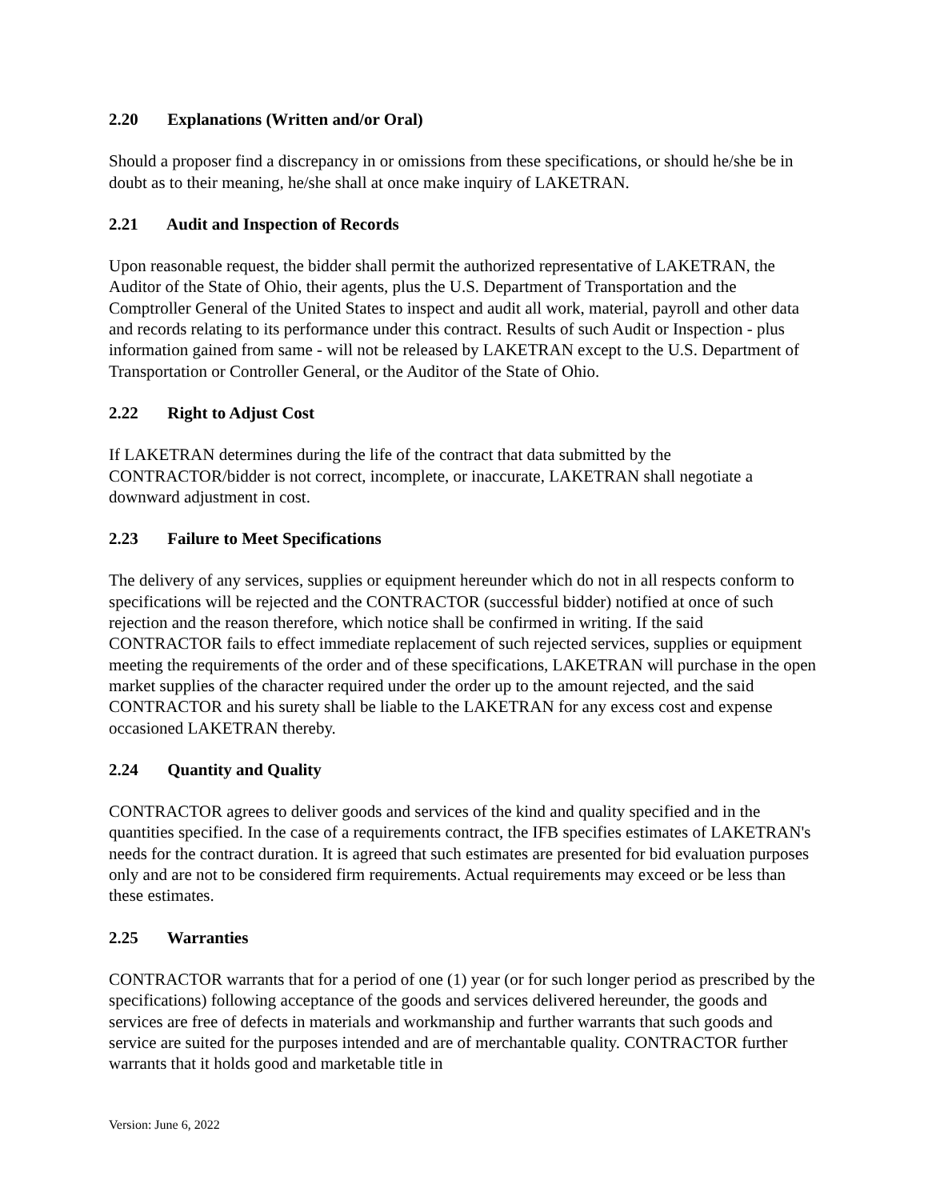2.20 Explanations (Written and/or Oral)
Should a proposer find a discrepancy in or omissions from these specifications, or should he/she be in doubt as to their meaning, he/she shall at once make inquiry of LAKETRAN.
2.21 Audit and Inspection of Records
Upon reasonable request, the bidder shall permit the authorized representative of LAKETRAN, the Auditor of the State of Ohio, their agents, plus the U.S. Department of Transportation and the Comptroller General of the United States to inspect and audit all work, material, payroll and other data and records relating to its performance under this contract. Results of such Audit or Inspection - plus information gained from same - will not be released by LAKETRAN except to the U.S. Department of Transportation or Controller General, or the Auditor of the State of Ohio.
2.22 Right to Adjust Cost
If LAKETRAN determines during the life of the contract that data submitted by the CONTRACTOR/bidder is not correct, incomplete, or inaccurate, LAKETRAN shall negotiate a downward adjustment in cost.
2.23 Failure to Meet Specifications
The delivery of any services, supplies or equipment hereunder which do not in all respects conform to specifications will be rejected and the CONTRACTOR (successful bidder) notified at once of such rejection and the reason therefore, which notice shall be confirmed in writing. If the said CONTRACTOR fails to effect immediate replacement of such rejected services, supplies or equipment meeting the requirements of the order and of these specifications, LAKETRAN will purchase in the open market supplies of the character required under the order up to the amount rejected, and the said CONTRACTOR and his surety shall be liable to the LAKETRAN for any excess cost and expense occasioned LAKETRAN thereby.
2.24 Quantity and Quality
CONTRACTOR agrees to deliver goods and services of the kind and quality specified and in the quantities specified. In the case of a requirements contract, the IFB specifies estimates of LAKETRAN's needs for the contract duration. It is agreed that such estimates are presented for bid evaluation purposes only and are not to be considered firm requirements. Actual requirements may exceed or be less than these estimates.
2.25 Warranties
CONTRACTOR warrants that for a period of one (1) year (or for such longer period as prescribed by the specifications) following acceptance of the goods and services delivered hereunder, the goods and services are free of defects in materials and workmanship and further warrants that such goods and service are suited for the purposes intended and are of merchantable quality. CONTRACTOR further warrants that it holds good and marketable title in
Version: June 6, 2022